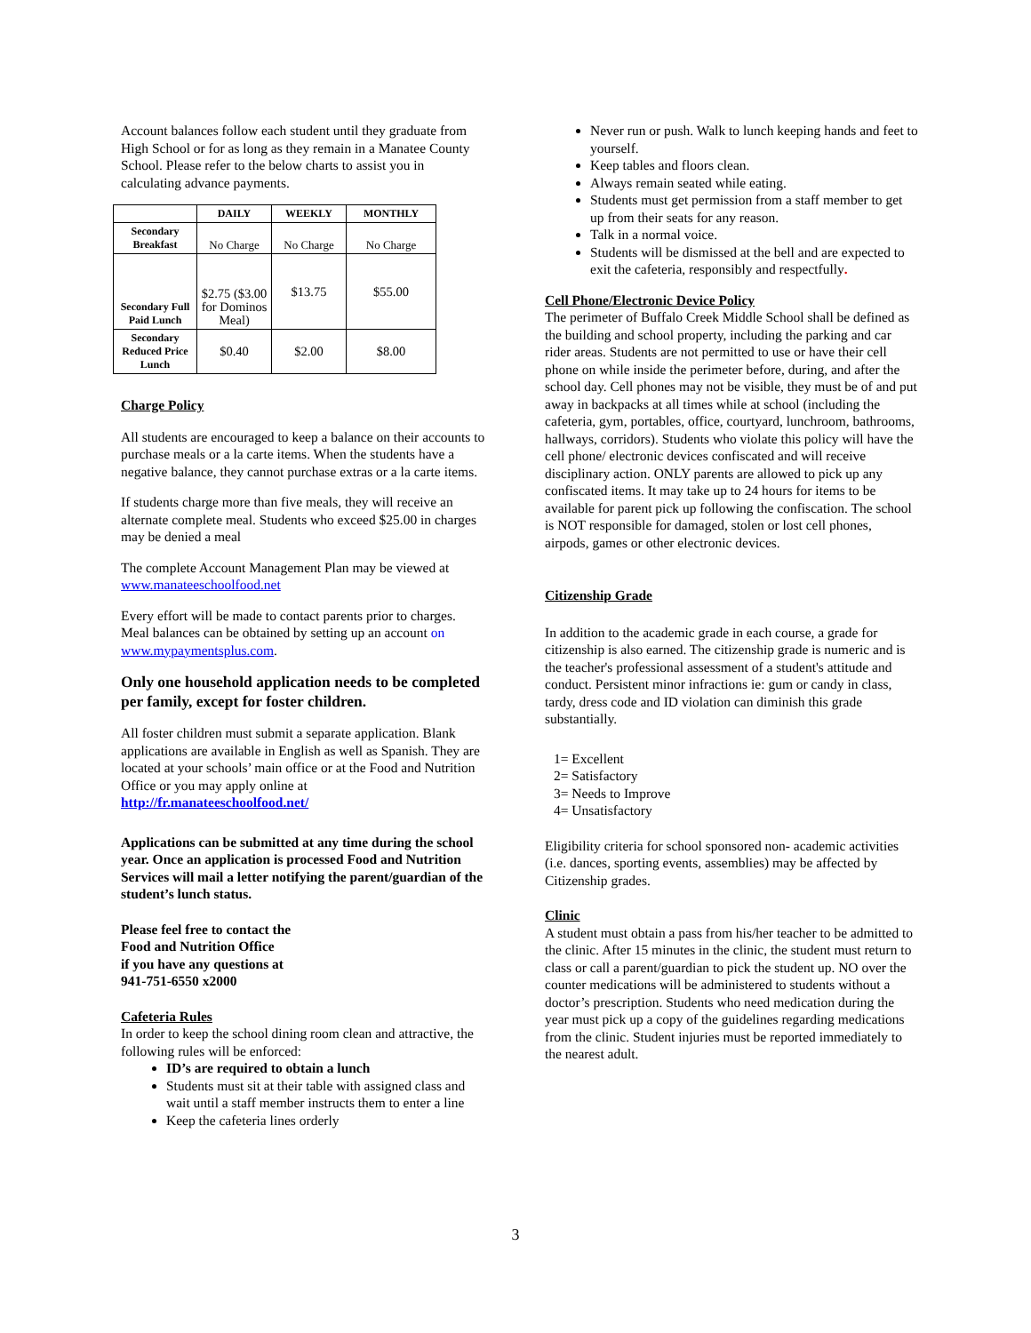Account balances follow each student until they graduate from High School or for as long as they remain in a Manatee County School. Please refer to the below charts to assist you in calculating advance payments.
| | DAILY | WEEKLY | MONTHLY |
| --- | --- | --- | --- |
| Secondary Breakfast | No Charge | No Charge | No Charge |
| Secondary Full Paid Lunch | $2.75 ($3.00 for Dominos Meal) | $13.75 | $55.00 |
| Secondary Reduced Price Lunch | $0.40 | $2.00 | $8.00 |
Charge Policy
All students are encouraged to keep a balance on their accounts to purchase meals or a la carte items. When the students have a negative balance, they cannot purchase extras or a la carte items.
If students charge more than five meals, they will receive an alternate complete meal. Students who exceed $25.00 in charges may be denied a meal
The complete Account Management Plan may be viewed at www.manateeschoolfood.net
Every effort will be made to contact parents prior to charges. Meal balances can be obtained by setting up an account on www.mypaymentsplus.com.
Only one household application needs to be completed per family, except for foster children.
All foster children must submit a separate application. Blank applications are available in English as well as Spanish. They are located at your schools’ main office or at the Food and Nutrition Office or you may apply online at http://fr.manateeschoolfood.net/
Applications can be submitted at any time during the school year. Once an application is processed Food and Nutrition Services will mail a letter notifying the parent/guardian of the student’s lunch status.
Please feel free to contact the
Food and Nutrition Office
if you have any questions at
941-751-6550 x2000
Cafeteria Rules
In order to keep the school dining room clean and attractive, the following rules will be enforced:
ID’s are required to obtain a lunch
Students must sit at their table with assigned class and wait until a staff member instructs them to enter a line
Keep the cafeteria lines orderly
Never run or push. Walk to lunch keeping hands and feet to yourself.
Keep tables and floors clean.
Always remain seated while eating.
Students must get permission from a staff member to get up from their seats for any reason.
Talk in a normal voice.
Students will be dismissed at the bell and are expected to exit the cafeteria, responsibly and respectfully.
Cell Phone/Electronic Device Policy
The perimeter of Buffalo Creek Middle School shall be defined as the building and school property, including the parking and car rider areas. Students are not permitted to use or have their cell phone on while inside the perimeter before, during, and after the school day. Cell phones may not be visible, they must be of and put away in backpacks at all times while at school (including the cafeteria, gym, portables, office, courtyard, lunchroom, bathrooms, hallways, corridors). Students who violate this policy will have the cell phone/ electronic devices confiscated and will receive disciplinary action. ONLY parents are allowed to pick up any confiscated items. It may take up to 24 hours for items to be available for parent pick up following the confiscation. The school is NOT responsible for damaged, stolen or lost cell phones, airpods, games or other electronic devices.
Citizenship Grade
In addition to the academic grade in each course, a grade for citizenship is also earned. The citizenship grade is numeric and is the teacher's professional assessment of a student's attitude and conduct. Persistent minor infractions ie: gum or candy in class, tardy, dress code and ID violation can diminish this grade substantially.
1= Excellent
2= Satisfactory
3= Needs to Improve
4= Unsatisfactory
Eligibility criteria for school sponsored non- academic activities (i.e. dances, sporting events, assemblies) may be affected by Citizenship grades.
Clinic
A student must obtain a pass from his/her teacher to be admitted to the clinic. After 15 minutes in the clinic, the student must return to class or call a parent/guardian to pick the student up. NO over the counter medications will be administered to students without a doctor’s prescription. Students who need medication during the year must pick up a copy of the guidelines regarding medications from the clinic. Student injuries must be reported immediately to the nearest adult.
3